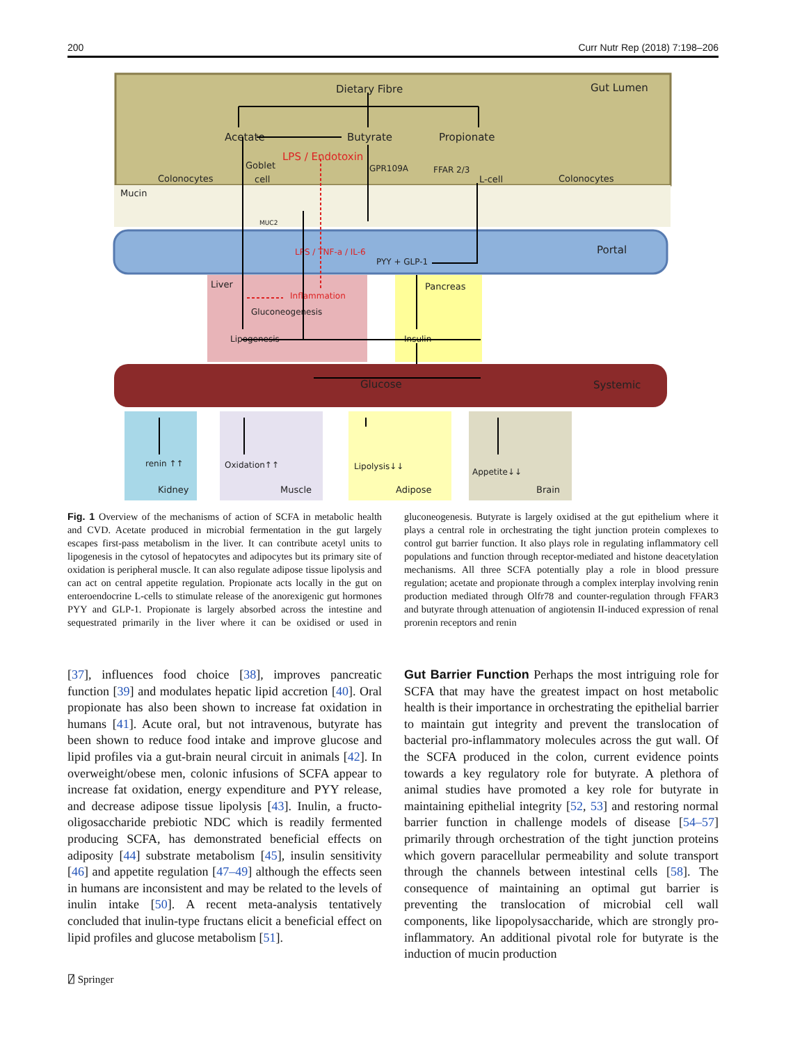200 Curr Nutr Rep (2018) 7:198–206
Dietary Fibre
Gut Lumen
Acetate
Butyrate
Propionate
LPS / Endotoxin
Goblet
cell
GPR109A
FFAR 2/3
L-cell
Colonocytes
Colonocytes
Mucin
MUC2
Portal
LPS / TNF-a / IL-6
PYY + GLP-1
Liver
Pancreas
Inflammation
Gluconeogenesis
Lipogenesis
Insulin
Glucose
Systemic
renin ↑↑
Oxidation↑↑
Lipolysis↓↓
Appetite↓↓
Kidney
Muscle
Adipose
Brain
Fig. 1 Overview of the mechanisms of action of SCFA in metabolic health and CVD. Acetate produced in microbial fermentation in the gut largely escapes first-pass metabolism in the liver. It can contribute acetyl units to lipogenesis in the cytosol of hepatocytes and adipocytes but its primary site of oxidation is peripheral muscle. It can also regulate adipose tissue lipolysis and can act on central appetite regulation. Propionate acts locally in the gut on enteroendocrine L-cells to stimulate release of the anorexigenic gut hormones PYY and GLP-1. Propionate is largely absorbed across the intestine and sequestrated primarily in the liver where it can be oxidised or used in gluconeogenesis. Butyrate is largely oxidised at the gut epithelium where it plays a central role in orchestrating the tight junction protein complexes to control gut barrier function. It also plays role in regulating inflammatory cell populations and function through receptor-mediated and histone deacetylation mechanisms. All three SCFA potentially play a role in blood pressure regulation; acetate and propionate through a complex interplay involving renin production mediated through Olfr78 and counter-regulation through FFAR3 and butyrate through attenuation of angiotensin II-induced expression of renal prorenin receptors and renin
[37], influences food choice [38], improves pancreatic function [39] and modulates hepatic lipid accretion [40]. Oral propionate has also been shown to increase fat oxidation in humans [41]. Acute oral, but not intravenous, butyrate has been shown to reduce food intake and improve glucose and lipid profiles via a gut-brain neural circuit in animals [42]. In overweight/obese men, colonic infusions of SCFA appear to increase fat oxidation, energy expenditure and PYY release, and decrease adipose tissue lipolysis [43]. Inulin, a fructo-oligosaccharide prebiotic NDC which is readily fermented producing SCFA, has demonstrated beneficial effects on adiposity [44] substrate metabolism [45], insulin sensitivity [46] and appetite regulation [47–49] although the effects seen in humans are inconsistent and may be related to the levels of inulin intake [50]. A recent meta-analysis tentatively concluded that inulin-type fructans elicit a beneficial effect on lipid profiles and glucose metabolism [51].
Gut Barrier Function Perhaps the most intriguing role for SCFA that may have the greatest impact on host metabolic health is their importance in orchestrating the epithelial barrier to maintain gut integrity and prevent the translocation of bacterial pro-inflammatory molecules across the gut wall. Of the SCFA produced in the colon, current evidence points towards a key regulatory role for butyrate. A plethora of animal studies have promoted a key role for butyrate in maintaining epithelial integrity [52, 53] and restoring normal barrier function in challenge models of disease [54–57] primarily through orchestration of the tight junction proteins which govern paracellular permeability and solute transport through the channels between intestinal cells [58]. The consequence of maintaining an optimal gut barrier is preventing the translocation of microbial cell wall components, like lipopolysaccharide, which are strongly pro-inflammatory. An additional pivotal role for butyrate is the induction of mucin production
⍁ Springer